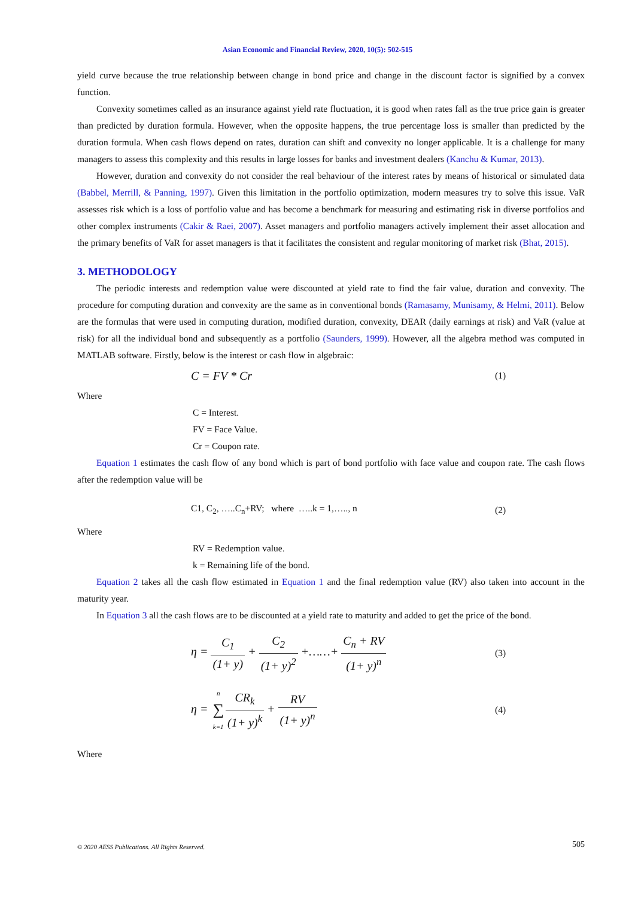Asian Economic and Financial Review, 2020, 10(5): 502-515
yield curve because the true relationship between change in bond price and change in the discount factor is signified by a convex function.
Convexity sometimes called as an insurance against yield rate fluctuation, it is good when rates fall as the true price gain is greater than predicted by duration formula. However, when the opposite happens, the true percentage loss is smaller than predicted by the duration formula. When cash flows depend on rates, duration can shift and convexity no longer applicable. It is a challenge for many managers to assess this complexity and this results in large losses for banks and investment dealers (Kanchu & Kumar, 2013).
However, duration and convexity do not consider the real behaviour of the interest rates by means of historical or simulated data (Babbel, Merrill, & Panning, 1997). Given this limitation in the portfolio optimization, modern measures try to solve this issue. VaR assesses risk which is a loss of portfolio value and has become a benchmark for measuring and estimating risk in diverse portfolios and other complex instruments (Cakir & Raei, 2007). Asset managers and portfolio managers actively implement their asset allocation and the primary benefits of VaR for asset managers is that it facilitates the consistent and regular monitoring of market risk (Bhat, 2015).
3. METHODOLOGY
The periodic interests and redemption value were discounted at yield rate to find the fair value, duration and convexity. The procedure for computing duration and convexity are the same as in conventional bonds (Ramasamy, Munisamy, & Helmi, 2011). Below are the formulas that were used in computing duration, modified duration, convexity, DEAR (daily earnings at risk) and VaR (value at risk) for all the individual bond and subsequently as a portfolio (Saunders, 1999). However, all the algebra method was computed in MATLAB software. Firstly, below is the interest or cash flow in algebraic:
C = FV * Cr
(1)
Where
C = Interest.
FV = Face Value.
Cr = Coupon rate.
Equation 1 estimates the cash flow of any bond which is part of bond portfolio with face value and coupon rate. The cash flows after the redemption value will be
C1, C<sub>2</sub>, …..C<sub>n</sub>+RV; where …..k = 1,….., n
(2)
Where
RV = Redemption value.
k = Remaining life of the bond.
Equation 2 takes all the cash flow estimated in Equation 1 and the final redemption value (RV) also taken into account in the maturity year.
In Equation 3 all the cash flows are to be discounted at a yield rate to maturity and added to get the price of the bond.
η = C<sub>1</sub> (1+ y) + C<sub>2</sub> (1+ y)<sup>2</sup> +……+ C<sub>n</sub> + RV (1+ y)<sup>n</sup>
(3)
η = n ∑ k=1 CR<sub>k</sub> (1+ y)<sup>k</sup> + RV (1+ y)<sup>n</sup>
(4)
Where
505 © 2020 AESS Publications. All Rights Reserved.